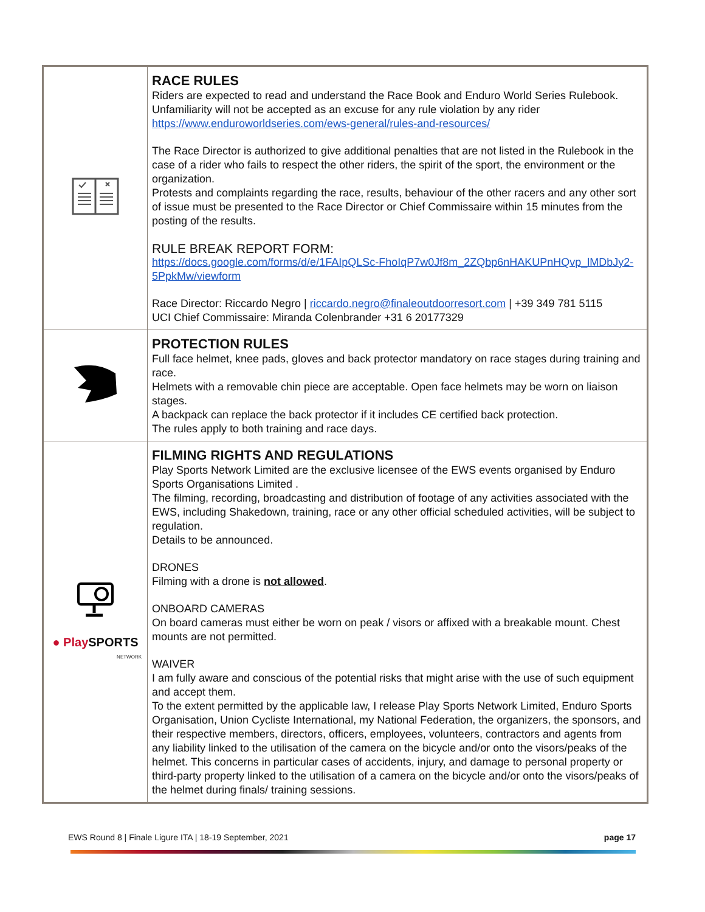| | RACE RULES Riders are expected to read and understand the Race Book and Enduro World Series Rulebook. Unfamiliarity will not be accepted as an excuse for any rule violation by any rider https://www.enduroworldseries.com/ews-general/rules-and-resources/ The Race Director is authorized to give additional penalties that are not listed in the Rulebook in the case of a rider who fails to respect the other riders, the spirit of the sport, the environment or the organization. Protests and complaints regarding the race, results, behaviour of the other racers and any other sort of issue must be presented to the Race Director or Chief Commissaire within 15 minutes from the posting of the results. RULE BREAK REPORT FORM: https://docs.google.com/forms/d/e/1FAIpQLSc-FhoIqP7w0Jf8m_2ZQbp6nHAKUPnHQvp_lMDbJy2-5PpkMw/viewform Race Director: Riccardo Negro / riccardo.negro@finaleoutdoorresort.com / +39 349 781 5115 UCI Chief Commissaire: Miranda Colenbrander +31 6 20177329 |
| | PROTECTION RULES Full face helmet, knee pads, gloves and back protector mandatory on race stages during training and race. Helmets with a removable chin piece are acceptable. Open face helmets may be worn on liaison stages. A backpack can replace the back protector if it includes CE certified back protection. The rules apply to both training and race days. |
| ● Play SPORTS NETWORK | FILMING RIGHTS AND REGULATIONS Play Sports Network Limited are the exclusive licensee of the EWS events organised by Enduro Sports Organisations Limited . The filming, recording, broadcasting and distribution of footage of any activities associated with the EWS, including Shakedown, training, race or any other official scheduled activities, will be subject to regulation. Details to be announced. DRONES Filming with a drone is not allowed . ONBOARD CAMERAS On board cameras must either be worn on peak / visors or affixed with a breakable mount. Chest mounts are not permitted. WAIVER I am fully aware and conscious of the potential risks that might arise with the use of such equipment and accept them. To the extent permitted by the applicable law, I release Play Sports Network Limited, Enduro Sports Organisation, Union Cycliste International, my National Federation, the organizers, the sponsors, and their respective members, directors, officers, employees, volunteers, contractors and agents from any liability linked to the utilisation of the camera on the bicycle and/or onto the visors/peaks of the helmet. This concerns in particular cases of accidents, injury, and damage to personal property or third-party property linked to the utilisation of a camera on the bicycle and/or onto the visors/peaks of the helmet during finals/ training sessions. |
EWS Round 8 | Finale Ligure ITA | 18-19 September, 2021 page 17